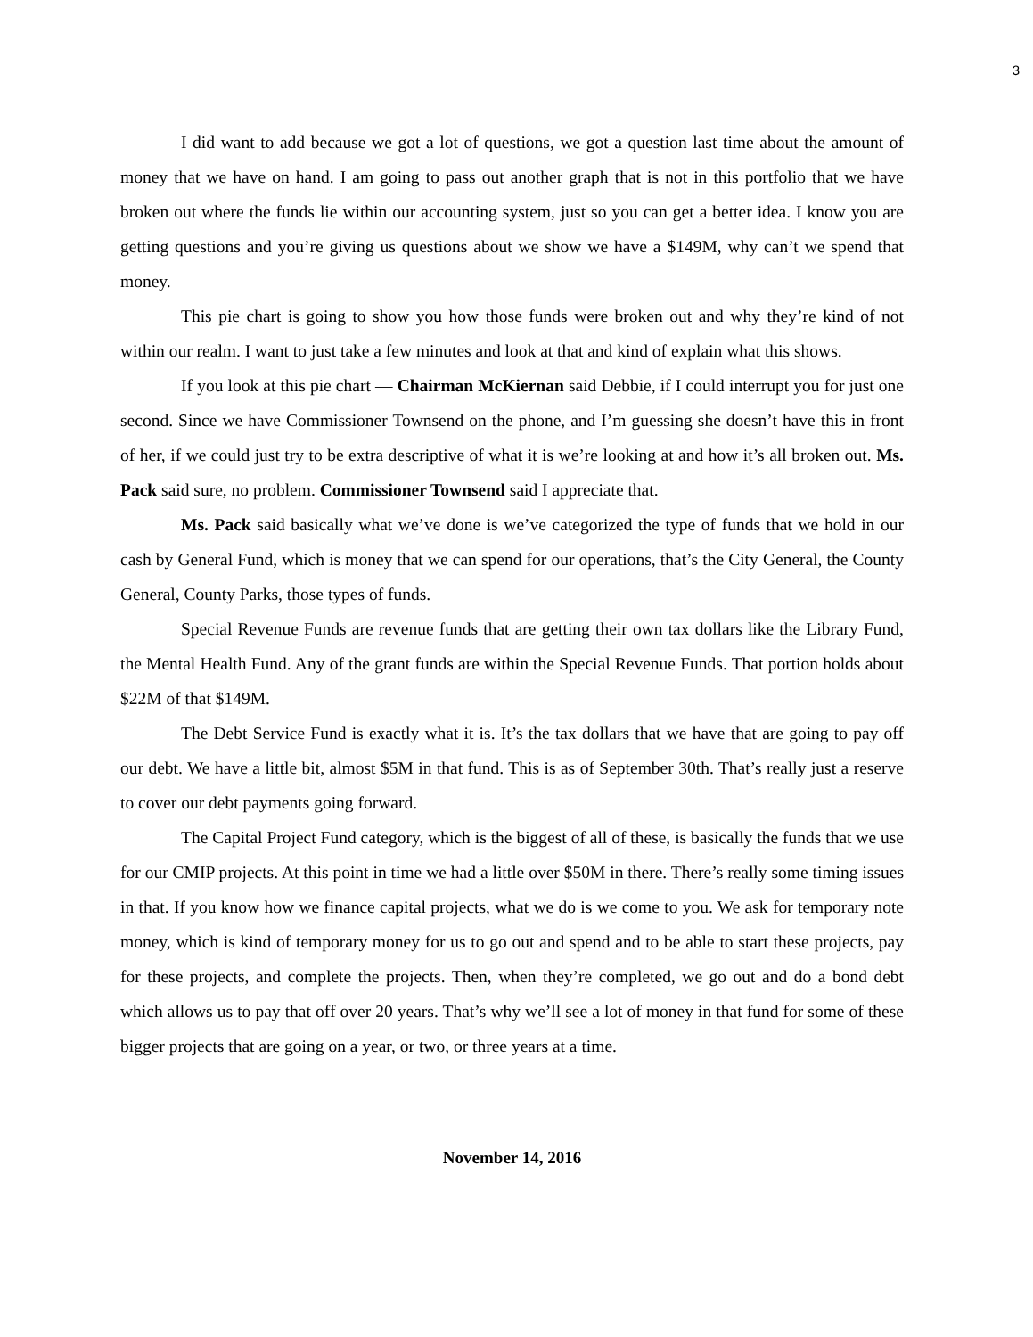3
I did want to add because we got a lot of questions, we got a question last time about the amount of money that we have on hand. I am going to pass out another graph that is not in this portfolio that we have broken out where the funds lie within our accounting system, just so you can get a better idea. I know you are getting questions and you’re giving us questions about we show we have a $149M, why can’t we spend that money.
This pie chart is going to show you how those funds were broken out and why they’re kind of not within our realm. I want to just take a few minutes and look at that and kind of explain what this shows.
If you look at this pie chart — Chairman McKiernan said Debbie, if I could interrupt you for just one second. Since we have Commissioner Townsend on the phone, and I’m guessing she doesn’t have this in front of her, if we could just try to be extra descriptive of what it is we’re looking at and how it’s all broken out. Ms. Pack said sure, no problem. Commissioner Townsend said I appreciate that.
Ms. Pack said basically what we’ve done is we’ve categorized the type of funds that we hold in our cash by General Fund, which is money that we can spend for our operations, that’s the City General, the County General, County Parks, those types of funds.
Special Revenue Funds are revenue funds that are getting their own tax dollars like the Library Fund, the Mental Health Fund. Any of the grant funds are within the Special Revenue Funds. That portion holds about $22M of that $149M.
The Debt Service Fund is exactly what it is. It’s the tax dollars that we have that are going to pay off our debt. We have a little bit, almost $5M in that fund. This is as of September 30th. That’s really just a reserve to cover our debt payments going forward.
The Capital Project Fund category, which is the biggest of all of these, is basically the funds that we use for our CMIP projects. At this point in time we had a little over $50M in there. There’s really some timing issues in that. If you know how we finance capital projects, what we do is we come to you. We ask for temporary note money, which is kind of temporary money for us to go out and spend and to be able to start these projects, pay for these projects, and complete the projects. Then, when they’re completed, we go out and do a bond debt which allows us to pay that off over 20 years. That’s why we’ll see a lot of money in that fund for some of these bigger projects that are going on a year, or two, or three years at a time.
November 14, 2016